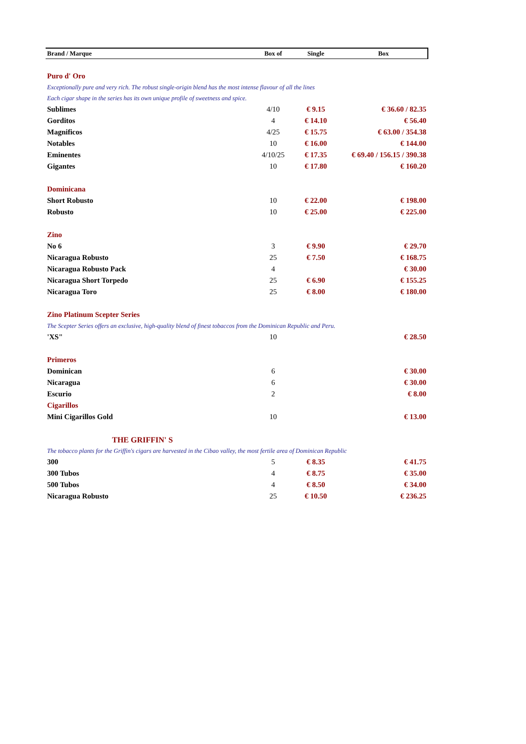| Brand / Marque | Box of | Single | Box |
| --- | --- | --- | --- |
| Puro d' Oro | | | |
| Exceptionally pure and very rich. The robust single-origin blend has the most intense flavour of all the lines | | | |
| Each cigar shape in the series has its own unique profile of sweetness and spice. | | | |
| Sublimes | 4/10 | € 9.15 | € 36.60 / 82.35 |
| Gorditos | 4 | € 14.10 | € 56.40 |
| Magnificos | 4/25 | € 15.75 | € 63.00 / 354.38 |
| Notables | 10 | € 16.00 | € 144.00 |
| Eminentes | 4/10/25 | € 17.35 | € 69.40 / 156.15 / 390.38 |
| Gigantes | 10 | € 17.80 | € 160.20 |
| Dominicana | | | |
| Short Robusto | 10 | € 22.00 | € 198.00 |
| Robusto | 10 | € 25.00 | € 225.00 |
| Zino | | | |
| No 6 | 3 | € 9.90 | € 29.70 |
| Nicaragua Robusto | 25 | € 7.50 | € 168.75 |
| Nicaragua Robusto Pack | 4 | | € 30.00 |
| Nicaragua Short Torpedo | 25 | € 6.90 | € 155.25 |
| Nicaragua Toro | 25 | € 8.00 | € 180.00 |
| Zino Platinum Scepter Series | | | |
| The Scepter Series offers an exclusive, high-quality blend of finest tobaccos from the Dominican Republic and Peru. | | | |
| 'XS" | 10 | | € 28.50 |
| Primeros | | | |
| Dominican | 6 | | € 30.00 |
| Nicaragua | 6 | | € 30.00 |
| Escurio | 2 | | € 8.00 |
| Cigarillos | | | |
| Mini Cigarillos Gold | 10 | | € 13.00 |
| THE GRIFFIN' S | | | |
| The tobacco plants for the Griffin's cigars are harvested in the Cibao valley, the most fertile area of Dominican Republic | | | |
| 300 | 5 | € 8.35 | € 41.75 |
| 300 Tubos | 4 | € 8.75 | € 35.00 |
| 500 Tubos | 4 | € 8.50 | € 34.00 |
| Nicaragua Robusto | 25 | € 10.50 | € 236.25 |